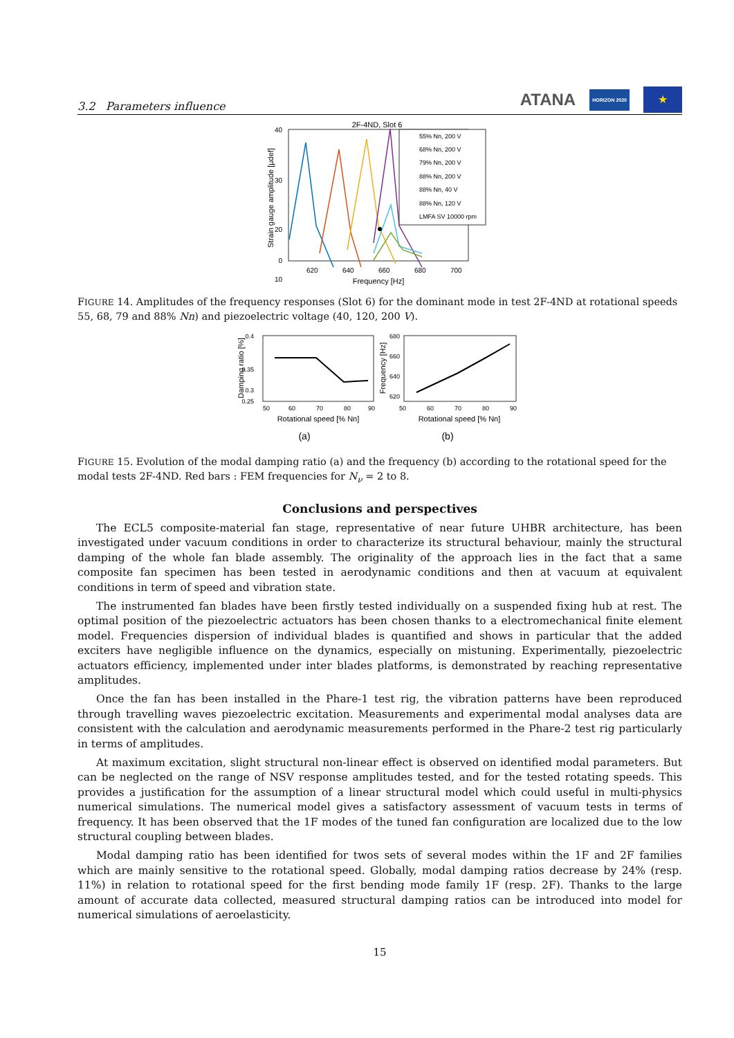3.2 Parameters influence
ATANA HORIZON 2020 ★
2F-4ND, Slot 6
40
30
20
10
0
620
640
660
680
700
Frequency [Hz]
Strain gauge amplitude [µdef]
55% Nn, 200 V
68% Nn, 200 V
79% Nn, 200 V
88% Nn, 200 V
88% Nn, 40 V
88% Nn, 120 V
LMFA SV 10000 rpm
FIGURE 14. Amplitudes of the frequency responses (Slot 6) for the dominant mode in test 2F-4ND at rotational speeds 55, 68, 79 and 88% Nn) and piezoelectric voltage (40, 120, 200 V).
0.4
0.35
0.3
0.25
50
60
70
80
90
Rotational speed [% Nn]
Damping ratio [%]
680
660
640
620
50
60
70
80
90
Rotational speed [% Nn]
Frequency [Hz]
(a)
(b)
FIGURE 15. Evolution of the modal damping ratio (a) and the frequency (b) according to the rotational speed for the modal tests 2F-4ND. Red bars : FEM frequencies for N<sub>ν</sub> = 2 to 8.
Conclusions and perspectives
The ECL5 composite-material fan stage, representative of near future UHBR architecture, has been investigated under vacuum conditions in order to characterize its structural behaviour, mainly the structural damping of the whole fan blade assembly. The originality of the approach lies in the fact that a same composite fan specimen has been tested in aerodynamic conditions and then at vacuum at equivalent conditions in term of speed and vibration state.
The instrumented fan blades have been firstly tested individually on a suspended fixing hub at rest. The optimal position of the piezoelectric actuators has been chosen thanks to a electromechanical finite element model. Frequencies dispersion of individual blades is quantified and shows in particular that the added exciters have negligible influence on the dynamics, especially on mistuning. Experimentally, piezoelectric actuators efficiency, implemented under inter blades platforms, is demonstrated by reaching representative amplitudes.
Once the fan has been installed in the Phare-1 test rig, the vibration patterns have been reproduced through travelling waves piezoelectric excitation. Measurements and experimental modal analyses data are consistent with the calculation and aerodynamic measurements performed in the Phare-2 test rig particularly in terms of amplitudes.
At maximum excitation, slight structural non-linear effect is observed on identified modal parameters. But can be neglected on the range of NSV response amplitudes tested, and for the tested rotating speeds. This provides a justification for the assumption of a linear structural model which could useful in multi-physics numerical simulations. The numerical model gives a satisfactory assessment of vacuum tests in terms of frequency. It has been observed that the 1F modes of the tuned fan configuration are localized due to the low structural coupling between blades.
Modal damping ratio has been identified for twos sets of several modes within the 1F and 2F families which are mainly sensitive to the rotational speed. Globally, modal damping ratios decrease by 24% (resp. 11%) in relation to rotational speed for the first bending mode family 1F (resp. 2F). Thanks to the large amount of accurate data collected, measured structural damping ratios can be introduced into model for numerical simulations of aeroelasticity.
15